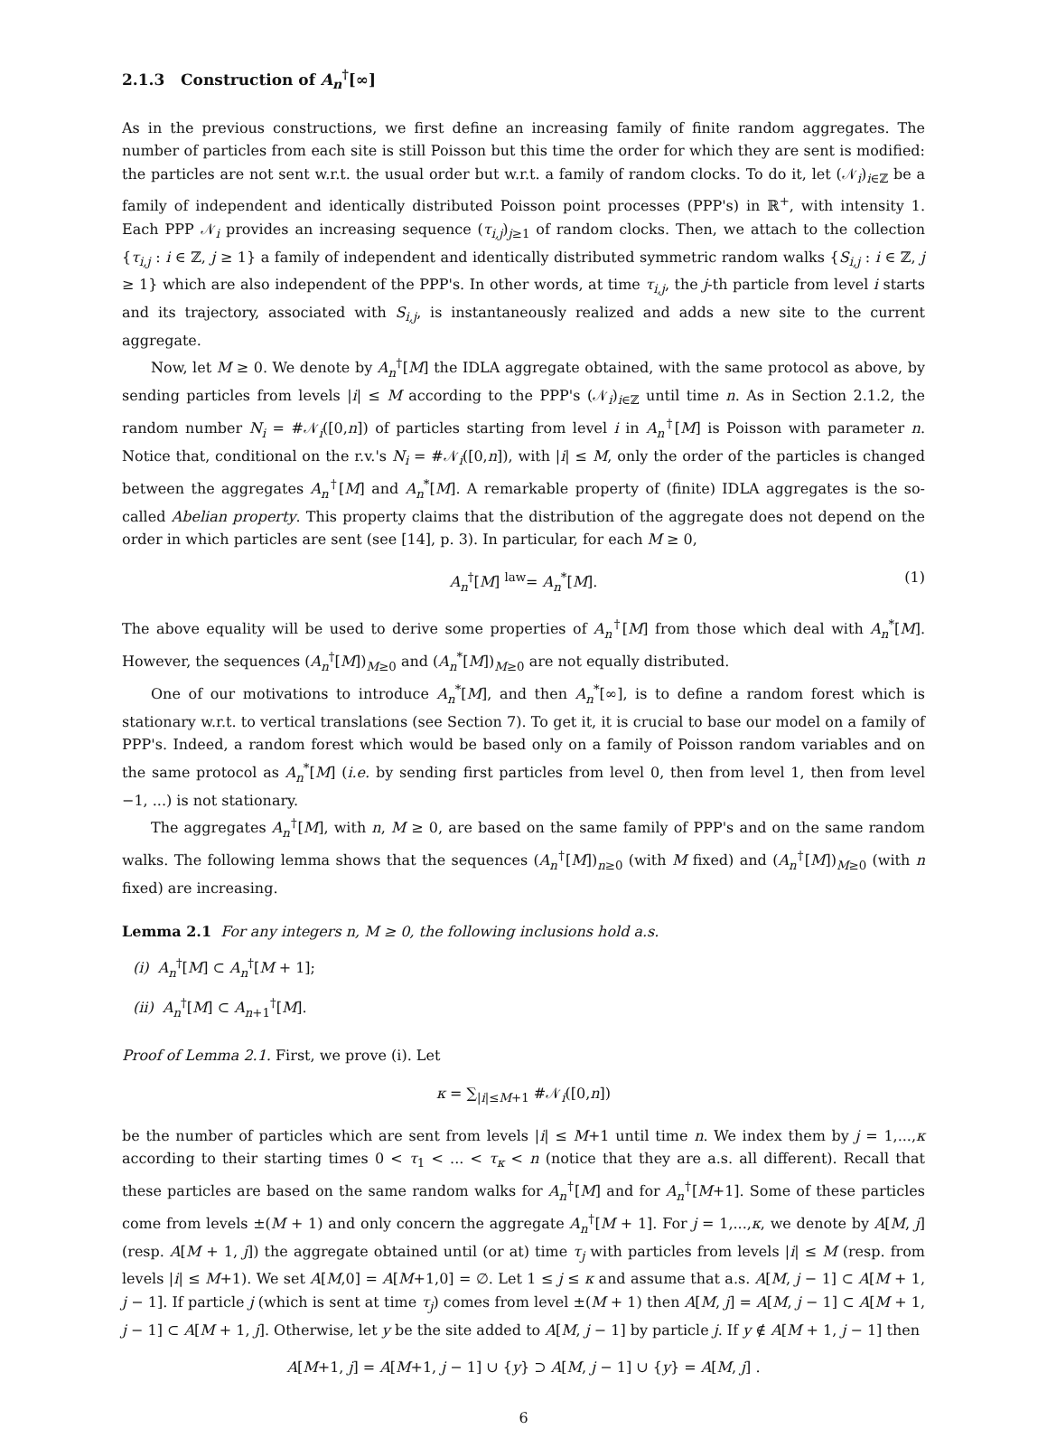2.1.3 Construction of A<sub>n</sub><sup>†</sup>[∞]
As in the previous constructions, we first define an increasing family of finite random aggregates. The number of particles from each site is still Poisson but this time the order for which they are sent is modified: the particles are not sent w.r.t. the usual order but w.r.t. a family of random clocks. To do it, let (𝒩<sub>i</sub>)<sub>i∈ℤ</sub> be a family of independent and identically distributed Poisson point processes (PPP's) in ℝ<sup>+</sup>, with intensity 1. Each PPP 𝒩<sub>i</sub> provides an increasing sequence (τ<sub>i,j</sub>)<sub>j≥1</sub> of random clocks. Then, we attach to the collection {τ<sub>i,j</sub> : i ∈ ℤ, j ≥ 1} a family of independent and identically distributed symmetric random walks {S<sub>i,j</sub> : i ∈ ℤ, j ≥ 1} which are also independent of the PPP's. In other words, at time τ<sub>i,j</sub>, the j-th particle from level i starts and its trajectory, associated with S<sub>i,j</sub>, is instantaneously realized and adds a new site to the current aggregate.
Now, let M ≥ 0. We denote by A<sub>n</sub><sup>†</sup>[M] the IDLA aggregate obtained, with the same protocol as above, by sending particles from levels |i| ≤ M according to the PPP's (𝒩<sub>i</sub>)<sub>i∈ℤ</sub> until time n. As in Section 2.1.2, the random number N<sub>i</sub> = #𝒩<sub>i</sub>([0,n]) of particles starting from level i in A<sub>n</sub><sup>†</sup>[M] is Poisson with parameter n. Notice that, conditional on the r.v.'s N<sub>i</sub> = #𝒩<sub>i</sub>([0,n]), with |i| ≤ M, only the order of the particles is changed between the aggregates A<sub>n</sub><sup>†</sup>[M] and A<sub>n</sub><sup>*</sup>[M]. A remarkable property of (finite) IDLA aggregates is the so-called Abelian property. This property claims that the distribution of the aggregate does not depend on the order in which particles are sent (see [14], p. 3). In particular, for each M ≥ 0,
A<sub>n</sub><sup>†</sup>[M] <sup>law</sup>= A<sub>n</sub><sup>*</sup>[M]. (1)
The above equality will be used to derive some properties of A<sub>n</sub><sup>†</sup>[M] from those which deal with A<sub>n</sub><sup>*</sup>[M]. However, the sequences (A<sub>n</sub><sup>†</sup>[M])<sub>M≥0</sub> and (A<sub>n</sub><sup>*</sup>[M])<sub>M≥0</sub> are not equally distributed.
One of our motivations to introduce A<sub>n</sub><sup>*</sup>[M], and then A<sub>n</sub><sup>*</sup>[∞], is to define a random forest which is stationary w.r.t. to vertical translations (see Section 7). To get it, it is crucial to base our model on a family of PPP's. Indeed, a random forest which would be based only on a family of Poisson random variables and on the same protocol as A<sub>n</sub><sup>*</sup>[M] (i.e. by sending first particles from level 0, then from level 1, then from level −1, ...) is not stationary.
The aggregates A<sub>n</sub><sup>†</sup>[M], with n, M ≥ 0, are based on the same family of PPP's and on the same random walks. The following lemma shows that the sequences (A<sub>n</sub><sup>†</sup>[M])<sub>n≥0</sub> (with M fixed) and (A<sub>n</sub><sup>†</sup>[M])<sub>M≥0</sub> (with n fixed) are increasing.
Lemma 2.1 For any integers n, M ≥ 0, the following inclusions hold a.s.
(i) A<sub>n</sub><sup>†</sup>[M] ⊂ A<sub>n</sub><sup>†</sup>[M + 1];
(ii) A<sub>n</sub><sup>†</sup>[M] ⊂ A<sub>n+1</sub><sup>†</sup>[M].
Proof of Lemma 2.1. First, we prove (i). Let
κ = ∑<sub>|i|≤M+1</sub> #𝒩<sub>i</sub>([0,n])
be the number of particles which are sent from levels |i| ≤ M+1 until time n. We index them by j = 1,...,κ according to their starting times 0 < τ<sub>1</sub> < ... < τ<sub>κ</sub> < n (notice that they are a.s. all different). Recall that these particles are based on the same random walks for A<sub>n</sub><sup>†</sup>[M] and for A<sub>n</sub><sup>†</sup>[M+1]. Some of these particles come from levels ±(M + 1) and only concern the aggregate A<sub>n</sub><sup>†</sup>[M + 1]. For j = 1,...,κ, we denote by A[M, j] (resp. A[M + 1, j]) the aggregate obtained until (or at) time τ<sub>j</sub> with particles from levels |i| ≤ M (resp. from levels |i| ≤ M+1). We set A[M,0] = A[M+1,0] = ∅. Let 1 ≤ j ≤ κ and assume that a.s. A[M, j − 1] ⊂ A[M + 1, j − 1]. If particle j (which is sent at time τ<sub>j</sub>) comes from level ±(M + 1) then A[M, j] = A[M, j − 1] ⊂ A[M + 1, j − 1] ⊂ A[M + 1, j]. Otherwise, let y be the site added to A[M, j − 1] by particle j. If y ∉ A[M + 1, j − 1] then
A[M+1, j] = A[M+1, j − 1] ∪ {y} ⊃ A[M, j − 1] ∪ {y} = A[M, j] .
6